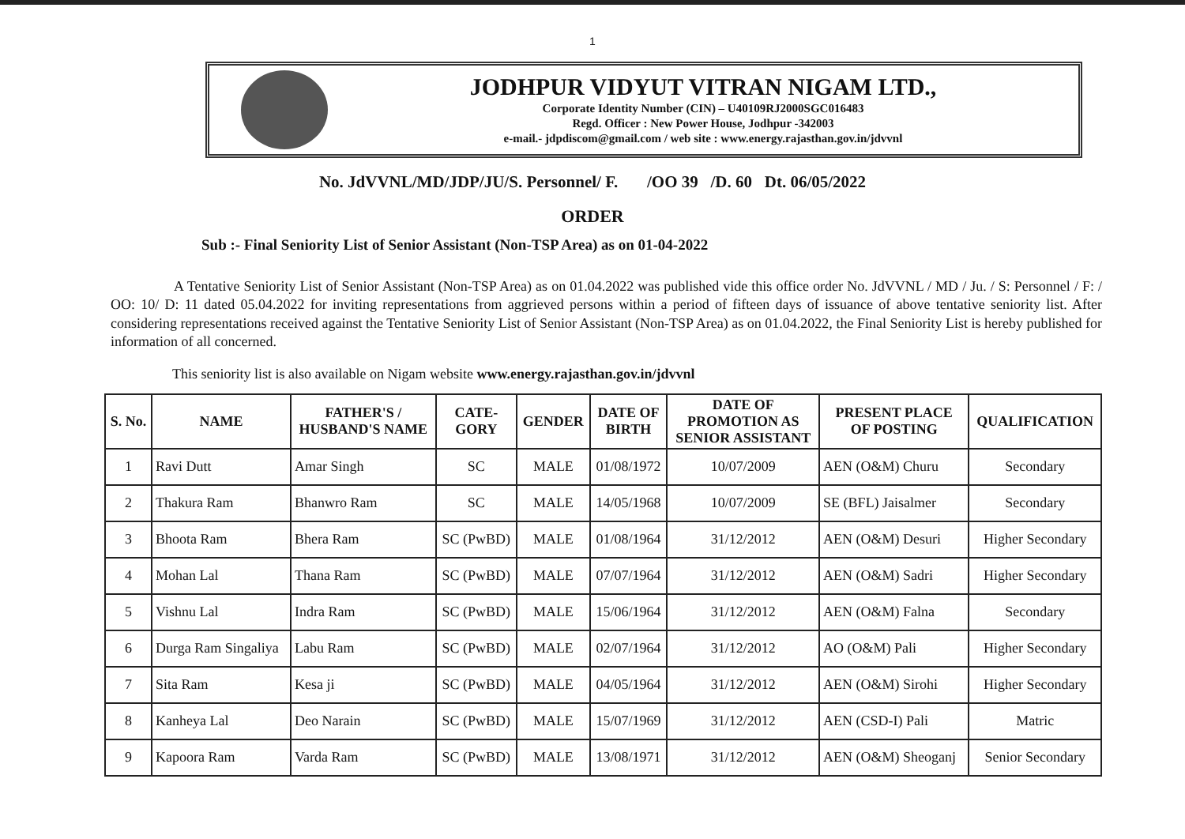1
JODHPUR VIDYUT VITRAN NIGAM LTD.,
Corporate Identity Number (CIN) – U40109RJ2000SGC016483
Regd. Officer : New Power House, Jodhpur -342003
e-mail.- jdpdiscom@gmail.com / web site : www.energy.rajasthan.gov.in/jdvvnl
No. JdVVNL/MD/JDP/JU/S. Personnel/ F. /OO 39 /D. 60 Dt. 06/05/2022
ORDER
Sub :- Final Seniority List of Senior Assistant (Non-TSP Area) as on 01-04-2022
A Tentative Seniority List of Senior Assistant (Non-TSP Area) as on 01.04.2022 was published vide this office order No. JdVVNL / MD / Ju. / S: Personnel / F: / OO: 10/ D: 11 dated 05.04.2022 for inviting representations from aggrieved persons within a period of fifteen days of issuance of above tentative seniority list. After considering representations received against the Tentative Seniority List of Senior Assistant (Non-TSP Area) as on 01.04.2022, the Final Seniority List is hereby published for information of all concerned.
This seniority list is also available on Nigam website www.energy.rajasthan.gov.in/jdvvnl
| S. No. | NAME | FATHER'S / HUSBAND'S NAME | CATE- GORY | GENDER | DATE OF BIRTH | DATE OF PROMOTION AS SENIOR ASSISTANT | PRESENT PLACE OF POSTING | QUALIFICATION |
| --- | --- | --- | --- | --- | --- | --- | --- | --- |
| 1 | Ravi Dutt | Amar Singh | SC | MALE | 01/08/1972 | 10/07/2009 | AEN (O&M) Churu | Secondary |
| 2 | Thakura Ram | Bhanwro Ram | SC | MALE | 14/05/1968 | 10/07/2009 | SE (BFL) Jaisalmer | Secondary |
| 3 | Bhoota Ram | Bhera Ram | SC (PwBD) | MALE | 01/08/1964 | 31/12/2012 | AEN (O&M) Desuri | Higher Secondary |
| 4 | Mohan Lal | Thana Ram | SC (PwBD) | MALE | 07/07/1964 | 31/12/2012 | AEN (O&M) Sadri | Higher Secondary |
| 5 | Vishnu Lal | Indra Ram | SC (PwBD) | MALE | 15/06/1964 | 31/12/2012 | AEN (O&M) Falna | Secondary |
| 6 | Durga Ram Singaliya | Labu Ram | SC (PwBD) | MALE | 02/07/1964 | 31/12/2012 | AO (O&M) Pali | Higher Secondary |
| 7 | Sita Ram | Kesa ji | SC (PwBD) | MALE | 04/05/1964 | 31/12/2012 | AEN (O&M) Sirohi | Higher Secondary |
| 8 | Kanheya Lal | Deo Narain | SC (PwBD) | MALE | 15/07/1969 | 31/12/2012 | AEN (CSD-I) Pali | Matric |
| 9 | Kapoora Ram | Varda Ram | SC (PwBD) | MALE | 13/08/1971 | 31/12/2012 | AEN (O&M) Sheoganj | Senior Secondary |